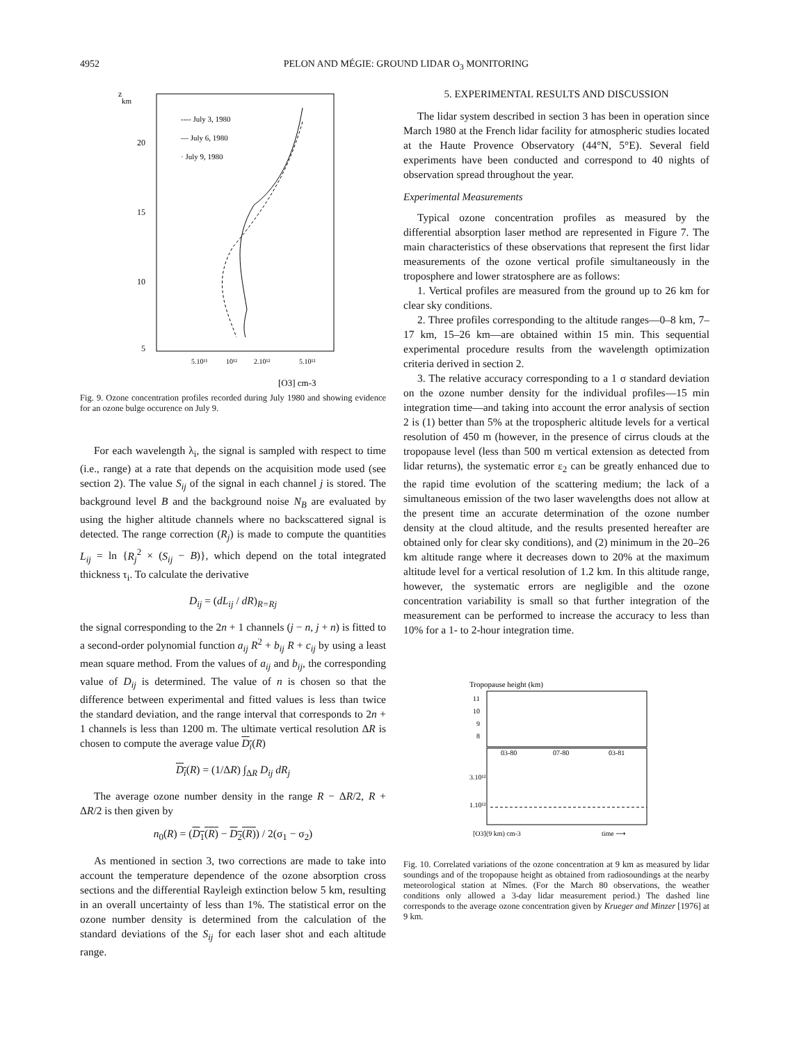4952 PELON AND MÉGIE: GROUND LIDAR O<sub>3</sub> MONITORING
z
km
20
15
10
5
---- July 3, 1980
— July 6, 1980
· July 9, 1980
5.10¹¹
10¹²
2.10¹²
5.10¹²
[O3] cm-3
Fig. 9. Ozone concentration profiles recorded during July 1980 and showing evidence for an ozone bulge occurence on July 9.
For each wavelength λ<sub>i</sub>, the signal is sampled with respect to time (i.e., range) at a rate that depends on the acquisition mode used (see section 2). The value S<sub>ij</sub> of the signal in each channel j is stored. The background level B and the background noise N<sub>B</sub> are evaluated by using the higher altitude channels where no backscattered signal is detected. The range correction (R<sub>j</sub>) is made to compute the quantities L<sub>ij</sub> = ln {R<sub>j</sub><sup>2</sup> × (S<sub>ij</sub> − B)}, which depend on the total integrated thickness τ<sub>i</sub>. To calculate the derivative
D<sub>ij</sub> = (dL<sub>ij</sub> / dR)<sub>R=Rj</sub>
the signal corresponding to the 2n + 1 channels (j − n, j + n) is fitted to a second-order polynomial function a<sub>ij</sub> R<sup>2</sup> + b<sub>ij</sub> R + c<sub>ij</sub> by using a least mean square method. From the values of a<sub>ij</sub> and b<sub>ij</sub>, the corresponding value of D<sub>ij</sub> is determined. The value of n is chosen so that the difference between experimental and fitted values is less than twice the standard deviation, and the range interval that corresponds to 2n + 1 channels is less than 1200 m. The ultimate vertical resolution ΔR is chosen to compute the average value D<sub>i</sub>(R)
D<sub>i</sub>(R) = (1/ΔR) ∫<sub>ΔR</sub> D<sub>ij</sub> dR<sub>j</sub>
The average ozone number density in the range R − ΔR/2, R + ΔR/2 is then given by
n<sub>0</sub>(R) = (D<sub>1</sub>(R) − D<sub>2</sub>(R)) / 2(σ<sub>1</sub> − σ<sub>2</sub>)
As mentioned in section 3, two corrections are made to take into account the temperature dependence of the ozone absorption cross sections and the differential Rayleigh extinction below 5 km, resulting in an overall uncertainty of less than 1%. The statistical error on the ozone number density is determined from the calculation of the standard deviations of the S<sub>ij</sub> for each laser shot and each altitude range.
5. EXPERIMENTAL RESULTS AND DISCUSSION
The lidar system described in section 3 has been in operation since March 1980 at the French lidar facility for atmospheric studies located at the Haute Provence Observatory (44°N, 5°E). Several field experiments have been conducted and correspond to 40 nights of observation spread throughout the year.
Experimental Measurements
Typical ozone concentration profiles as measured by the differential absorption laser method are represented in Figure 7. The main characteristics of these observations that represent the first lidar measurements of the ozone vertical profile simultaneously in the troposphere and lower stratosphere are as follows:
1. Vertical profiles are measured from the ground up to 26 km for clear sky conditions.
2. Three profiles corresponding to the altitude ranges—0–8 km, 7–17 km, 15–26 km—are obtained within 15 min. This sequential experimental procedure results from the wavelength optimization criteria derived in section 2.
3. The relative accuracy corresponding to a 1 σ standard deviation on the ozone number density for the individual profiles—15 min integration time—and taking into account the error analysis of section 2 is (1) better than 5% at the tropospheric altitude levels for a vertical resolution of 450 m (however, in the presence of cirrus clouds at the tropopause level (less than 500 m vertical extension as detected from lidar returns), the systematic error ε<sub>2</sub> can be greatly enhanced due to the rapid time evolution of the scattering medium; the lack of a simultaneous emission of the two laser wavelengths does not allow at the present time an accurate determination of the ozone number density at the cloud altitude, and the results presented hereafter are obtained only for clear sky conditions), and (2) minimum in the 20–26 km altitude range where it decreases down to 20% at the maximum altitude level for a vertical resolution of 1.2 km. In this altitude range, however, the systematic errors are negligible and the ozone concentration variability is small so that further integration of the measurement can be performed to increase the accuracy to less than 10% for a 1- to 2-hour integration time.
Tropopause height (km)
11
10
9
8
03-80
07-80
03-81
3.10¹²
1.10¹²
[O3](9 km) cm-3
time ⟶
Fig. 10. Correlated variations of the ozone concentration at 9 km as measured by lidar soundings and of the tropopause height as obtained from radiosoundings at the nearby meteorological station at Nîmes. (For the March 80 observations, the weather conditions only allowed a 3-day lidar measurement period.) The dashed line corresponds to the average ozone concentration given by Krueger and Minzer [1976] at 9 km.